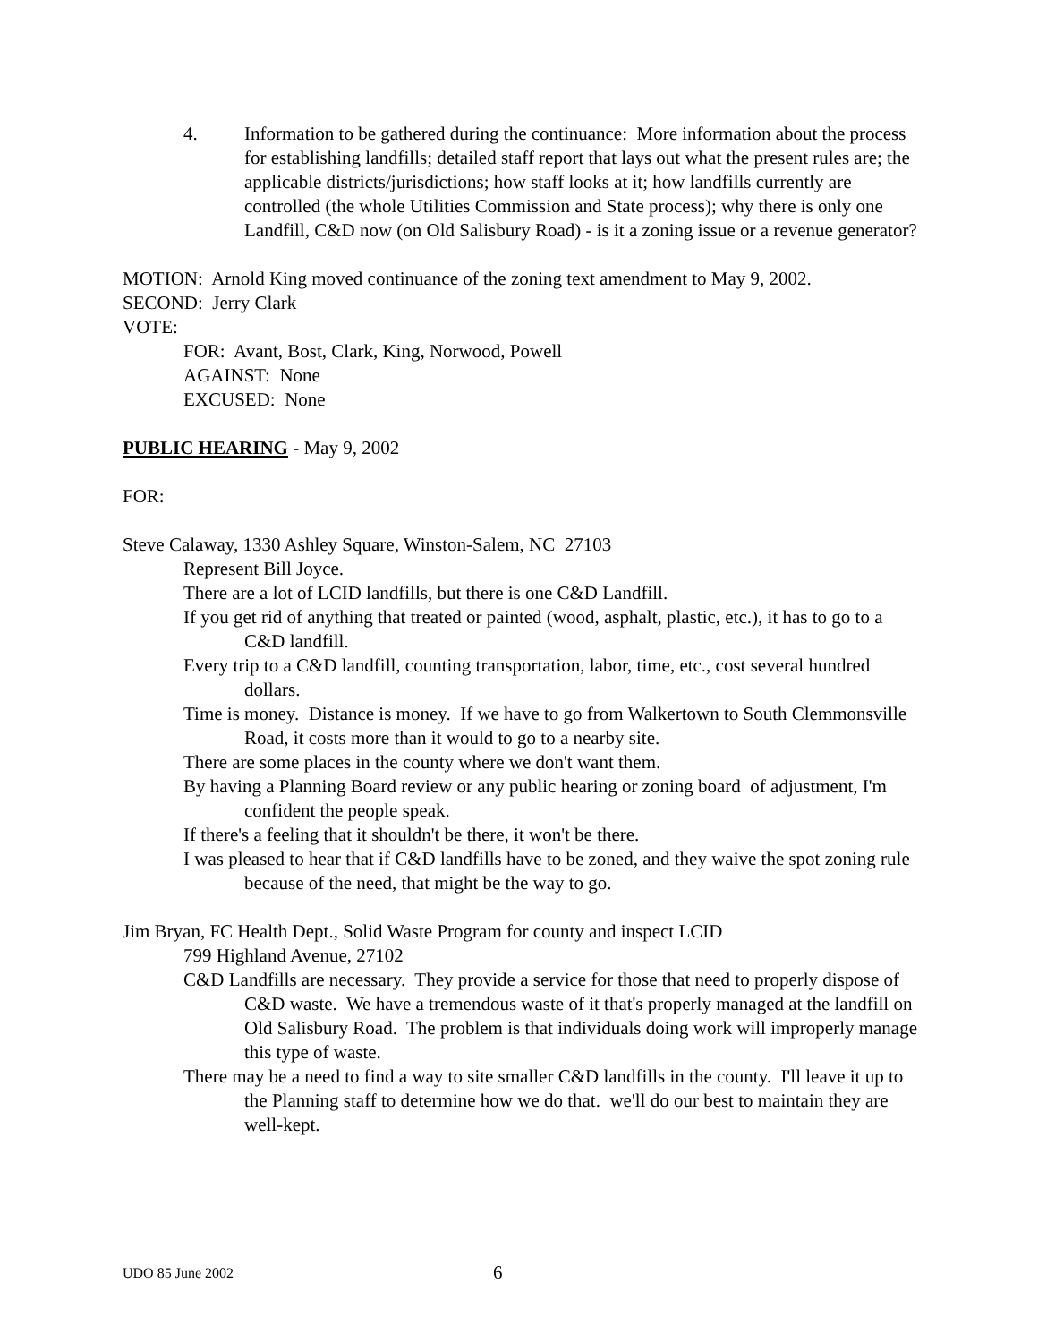4. Information to be gathered during the continuance: More information about the process for establishing landfills; detailed staff report that lays out what the present rules are; the applicable districts/jurisdictions; how staff looks at it; how landfills currently are controlled (the whole Utilities Commission and State process); why there is only one Landfill, C&D now (on Old Salisbury Road) - is it a zoning issue or a revenue generator?
MOTION: Arnold King moved continuance of the zoning text amendment to May 9, 2002.
SECOND: Jerry Clark
VOTE:
FOR: Avant, Bost, Clark, King, Norwood, Powell
AGAINST: None
EXCUSED: None
PUBLIC HEARING - May 9, 2002
FOR:
Steve Calaway, 1330 Ashley Square, Winston-Salem, NC 27103
Represent Bill Joyce.
There are a lot of LCID landfills, but there is one C&D Landfill.
If you get rid of anything that treated or painted (wood, asphalt, plastic, etc.), it has to go to a C&D landfill.
Every trip to a C&D landfill, counting transportation, labor, time, etc., cost several hundred dollars.
Time is money. Distance is money. If we have to go from Walkertown to South Clemmonsville Road, it costs more than it would to go to a nearby site.
There are some places in the county where we don't want them.
By having a Planning Board review or any public hearing or zoning board of adjustment, I'm confident the people speak.
If there's a feeling that it shouldn't be there, it won't be there.
I was pleased to hear that if C&D landfills have to be zoned, and they waive the spot zoning rule because of the need, that might be the way to go.
Jim Bryan, FC Health Dept., Solid Waste Program for county and inspect LCID
799 Highland Avenue, 27102
C&D Landfills are necessary. They provide a service for those that need to properly dispose of C&D waste. We have a tremendous waste of it that's properly managed at the landfill on Old Salisbury Road. The problem is that individuals doing work will improperly manage this type of waste.
There may be a need to find a way to site smaller C&D landfills in the county. I'll leave it up to the Planning staff to determine how we do that. we'll do our best to maintain they are well-kept.
UDO 85 June 2002 6